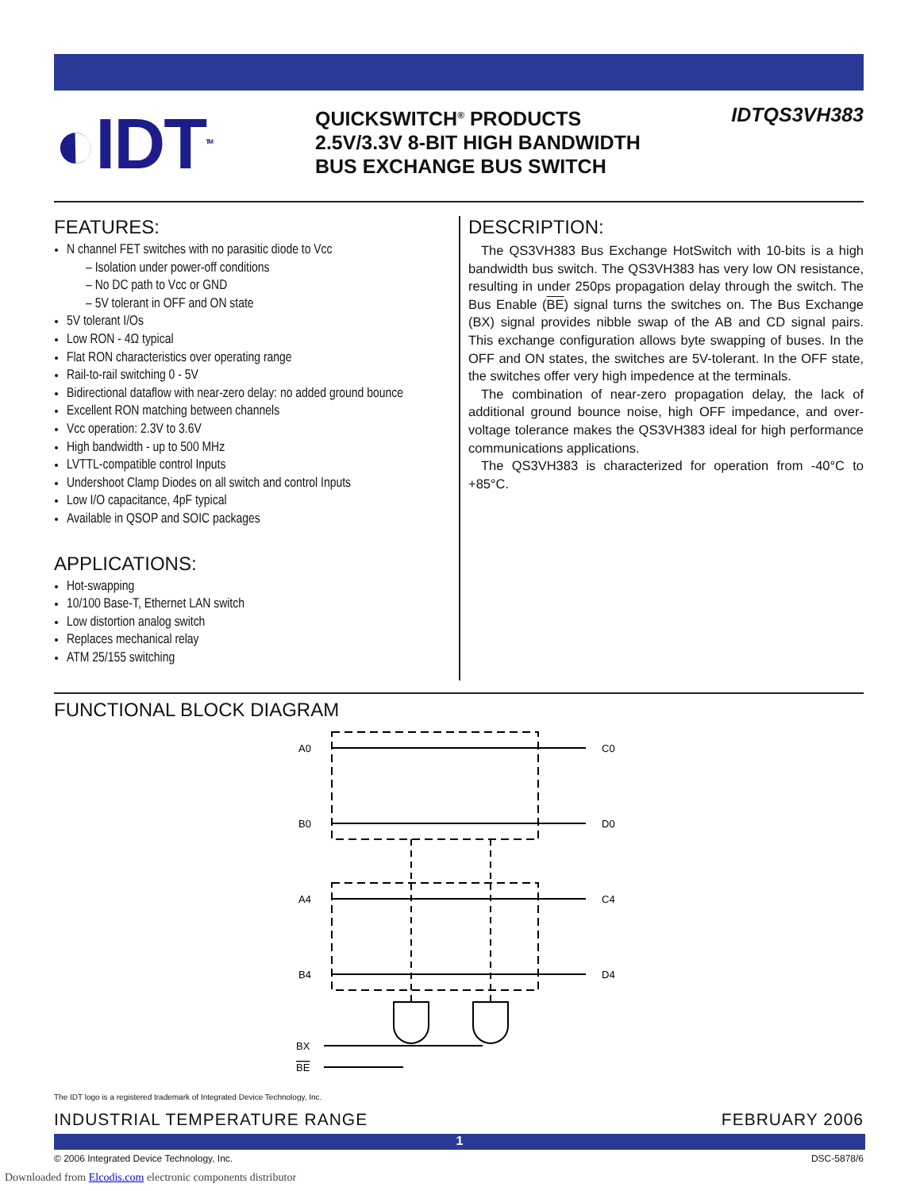◐IDT<sup>TM</sup>
QUICKSWITCH<sup>®</sup> PRODUCTS
2.5V/3.3V 8-BIT HIGH BANDWIDTH
BUS EXCHANGE BUS SWITCH
IDTQS3VH383
FEATURES:
N channel FET switches with no parasitic diode to Vcc
– Isolation under power-off conditions
– No DC path to Vcc or GND
– 5V tolerant in OFF and ON state
5V tolerant I/Os
Low RON - 4Ω typical
Flat RON characteristics over operating range
Rail-to-rail switching 0 - 5V
Bidirectional dataflow with near-zero delay: no added ground bounce
Excellent RON matching between channels
Vcc operation: 2.3V to 3.6V
High bandwidth - up to 500 MHz
LVTTL-compatible control Inputs
Undershoot Clamp Diodes on all switch and control Inputs
Low I/O capacitance, 4pF typical
Available in QSOP and SOIC packages
APPLICATIONS:
Hot-swapping
10/100 Base-T, Ethernet LAN switch
Low distortion analog switch
Replaces mechanical relay
ATM 25/155 switching
DESCRIPTION:
The QS3VH383 Bus Exchange HotSwitch with 10-bits is a high bandwidth bus switch. The QS3VH383 has very low ON resistance, resulting in under 250ps propagation delay through the switch. The Bus Enable (BE) signal turns the switches on. The Bus Exchange (BX) signal provides nibble swap of the AB and CD signal pairs. This exchange configuration allows byte swapping of buses. In the OFF and ON states, the switches are 5V-tolerant. In the OFF state, the switches offer very high impedence at the terminals.
The combination of near-zero propagation delay, the lack of additional ground bounce noise, high OFF impedance, and over-voltage tolerance makes the QS3VH383 ideal for high performance communications applications.
The QS3VH383 is characterized for operation from -40°C to +85°C.
FUNCTIONAL BLOCK DIAGRAM
A0
B0
A4
B4
BX
BE
C0
D0
C4
D4
The IDT logo is a registered trademark of Integrated Device Technology, Inc.
INDUSTRIAL TEMPERATURE RANGE FEBRUARY 2006
1
© 2006 Integrated Device Technology, Inc. DSC-5878/6
Downloaded from Elcodis.com electronic components distributor